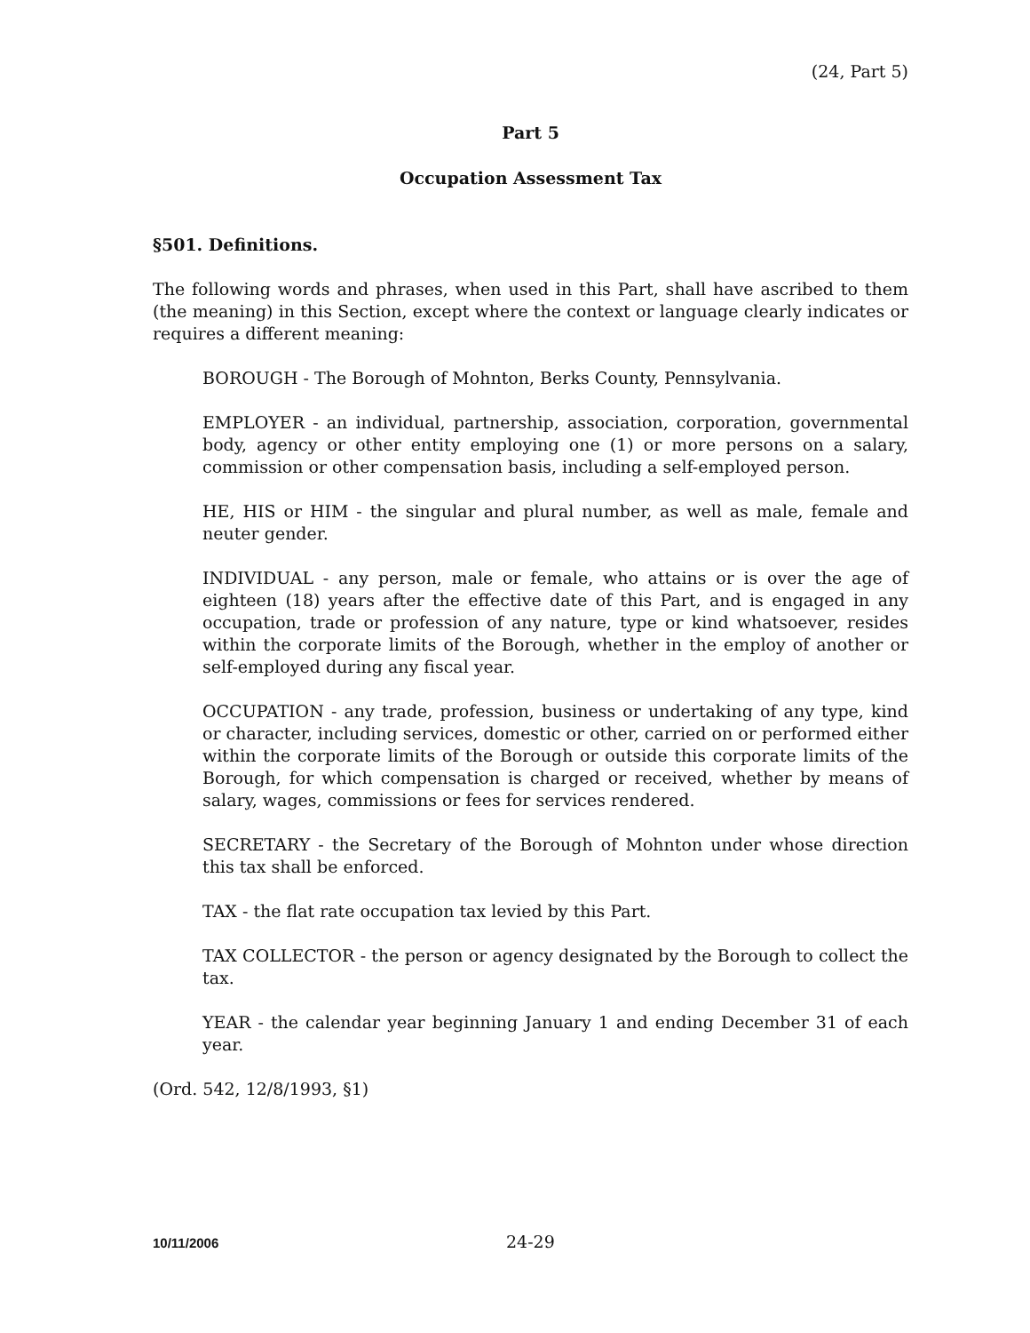(24, Part 5)
Part 5
Occupation Assessment Tax
§501. Definitions.
The following words and phrases, when used in this Part, shall have ascribed to them (the meaning) in this Section, except where the context or language clearly indicates or requires a different meaning:
BOROUGH - The Borough of Mohnton, Berks County, Pennsylvania.
EMPLOYER - an individual, partnership, association, corporation, governmental body, agency or other entity employing one (1) or more persons on a salary, commission or other compensation basis, including a self-employed person.
HE, HIS or HIM - the singular and plural number, as well as male, female and neuter gender.
INDIVIDUAL - any person, male or female, who attains or is over the age of eighteen (18) years after the effective date of this Part, and is engaged in any occupation, trade or profession of any nature, type or kind whatsoever, resides within the corporate limits of the Borough, whether in the employ of another or self-employed during any fiscal year.
OCCUPATION - any trade, profession, business or undertaking of any type, kind or character, including services, domestic or other, carried on or performed either within the corporate limits of the Borough or outside this corporate limits of the Borough, for which compensation is charged or received, whether by means of salary, wages, commissions or fees for services rendered.
SECRETARY - the Secretary of the Borough of Mohnton under whose direction this tax shall be enforced.
TAX - the flat rate occupation tax levied by this Part.
TAX COLLECTOR - the person or agency designated by the Borough to collect the tax.
YEAR - the calendar year beginning January 1 and ending December 31 of each year.
(Ord. 542, 12/8/1993, §1)
10/11/2006 24-29